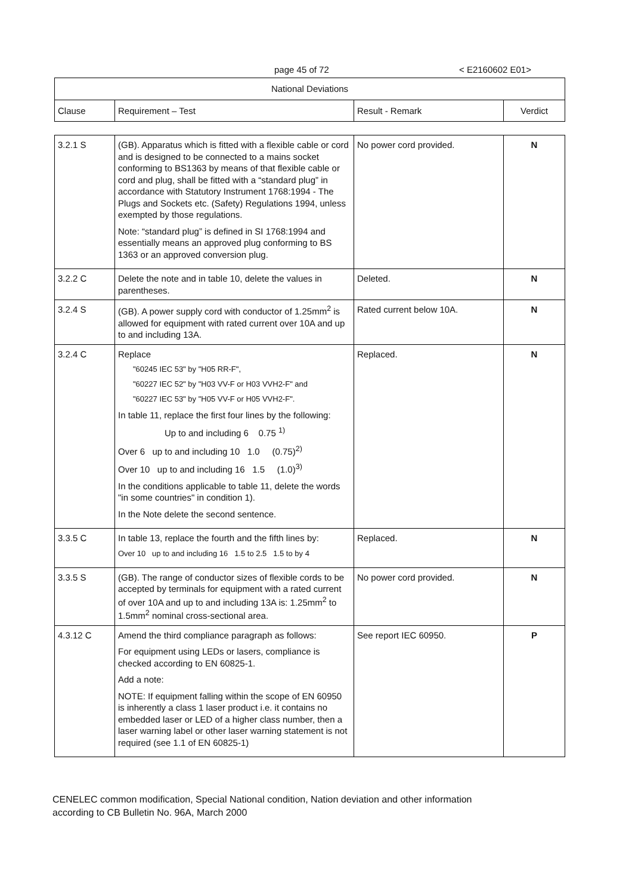page 45 of 72 < E2160602 E01>
| National Deviations | | | |
| --- | --- | --- | --- |
| Clause | Requirement – Test | Result - Remark | Verdict |
| 3.2.1 S | (GB). Apparatus which is fitted with a flexible cable or cord and is designed to be connected to a mains socket conforming to BS1363 by means of that flexible cable or cord and plug, shall be fitted with a “standard plug” in accordance with Statutory Instrument 1768:1994 - The Plugs and Sockets etc. (Safety) Regulations 1994, unless exempted by those regulations. Note: “standard plug” is defined in SI 1768:1994 and essentially means an approved plug conforming to BS 1363 or an approved conversion plug. | No power cord provided. | N |
| 3.2.2 C | Delete the note and in table 10, delete the values in parentheses. | Deleted. | N |
| 3.2.4 S | (GB). A power supply cord with conductor of 1.25mm<sup>2</sup> is allowed for equipment with rated current over 10A and up to and including 13A. | Rated current below 10A. | N |
| 3.2.4 C | Replace "60245 IEC 53" by "H05 RR-F", "60227 IEC 52" by "H03 VV-F or H03 VVH2-F" and "60227 IEC 53" by "H05 VV-F or H05 VVH2-F". In table 11, replace the first four lines by the following: Up to and including 6 0.75 <sup>1)</sup> Over 6 up to and including 10 1.0 (0.75)<sup>2)</sup> Over 10 up to and including 16 1.5 (1.0)<sup>3)</sup> In the conditions applicable to table 11, delete the words "in some countries" in condition 1). In the Note delete the second sentence. | Replaced. | N |
| 3.3.5 C | In table 13, replace the fourth and the fifth lines by: Over 10 up to and including 16 1.5 to 2.5 1.5 to by 4 | Replaced. | N |
| 3.3.5 S | (GB). The range of conductor sizes of flexible cords to be accepted by terminals for equipment with a rated current of over 10A and up to and including 13A is: 1.25mm<sup>2</sup> to 1.5mm<sup>2</sup> nominal cross-sectional area. | No power cord provided. | N |
| 4.3.12 C | Amend the third compliance paragraph as follows: For equipment using LEDs or lasers, compliance is checked according to EN 60825-1. Add a note: NOTE: If equipment falling within the scope of EN 60950 is inherently a class 1 laser product i.e. it contains no embedded laser or LED of a higher class number, then a laser warning label or other laser warning statement is not required (see 1.1 of EN 60825-1) | See report IEC 60950. | P |
CENELEC common modification, Special National condition, Nation deviation and other information
according to CB Bulletin No. 96A, March 2000